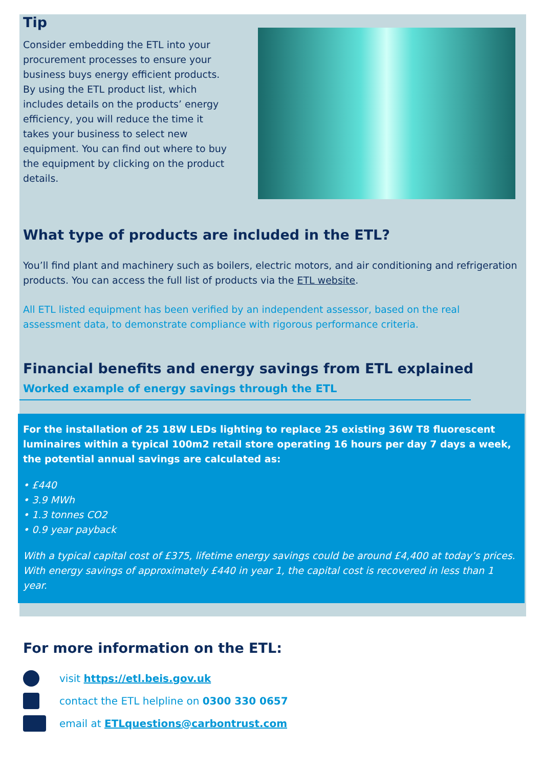Tip
Consider embedding the ETL into your procurement processes to ensure your business buys energy efficient products. By using the ETL product list, which includes details on the products’ energy efficiency, you will reduce the time it takes your business to select new equipment. You can find out where to buy the equipment by clicking on the product details.
What type of products are included in the ETL?
You’ll find plant and machinery such as boilers, electric motors, and air conditioning and refrigeration products. You can access the full list of products via the ETL website.
All ETL listed equipment has been verified by an independent assessor, based on the real assessment data, to demonstrate compliance with rigorous performance criteria.
Financial benefits and energy savings from ETL explained
Worked example of energy savings through the ETL
For the installation of 25 18W LEDs lighting to replace 25 existing 36W T8 fluorescent luminaires within a typical 100m2 retail store operating 16 hours per day 7 days a week, the potential annual savings are calculated as:
• £440
• 3.9 MWh
• 1.3 tonnes CO2
• 0.9 year payback
With a typical capital cost of £375, lifetime energy savings could be around £4,400 at today’s prices. With energy savings of approximately £440 in year 1, the capital cost is recovered in less than 1 year.
For more information on the ETL:
visit https://etl.beis.gov.uk
contact the ETL helpline on 0300 330 0657
email at ETLquestions@carbontrust.com